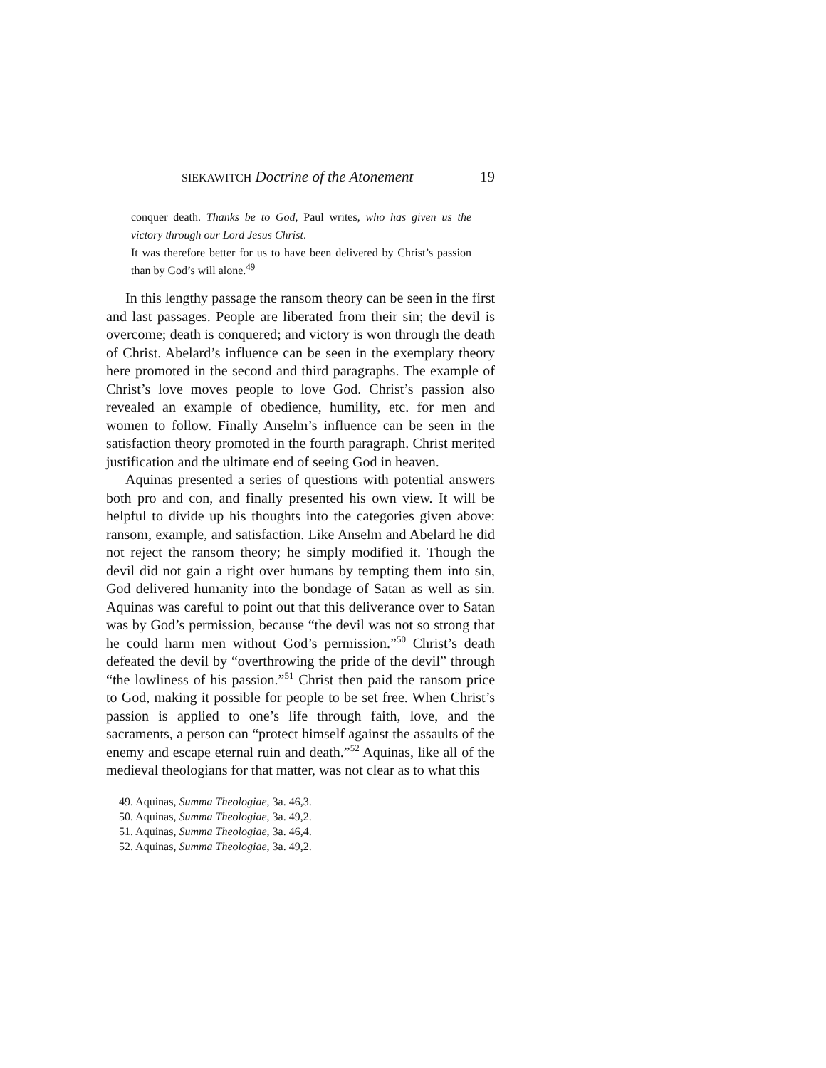SIEKAWITCH Doctrine of the Atonement 19
conquer death. Thanks be to God, Paul writes, who has given us the victory through our Lord Jesus Christ.
It was therefore better for us to have been delivered by Christ’s passion than by God’s will alone.<sup>49</sup>
In this lengthy passage the ransom theory can be seen in the first and last passages. People are liberated from their sin; the devil is overcome; death is conquered; and victory is won through the death of Christ. Abelard’s influence can be seen in the exemplary theory here promoted in the second and third paragraphs. The example of Christ’s love moves people to love God. Christ’s passion also revealed an example of obedience, humility, etc. for men and women to follow. Finally Anselm’s influence can be seen in the satisfaction theory promoted in the fourth paragraph. Christ merited justification and the ultimate end of seeing God in heaven.
Aquinas presented a series of questions with potential answers both pro and con, and finally presented his own view. It will be helpful to divide up his thoughts into the categories given above: ransom, example, and satisfaction. Like Anselm and Abelard he did not reject the ransom theory; he simply modified it. Though the devil did not gain a right over humans by tempting them into sin, God delivered humanity into the bondage of Satan as well as sin. Aquinas was careful to point out that this deliverance over to Satan was by God’s permission, because “the devil was not so strong that he could harm men without God’s permission.”<sup>50</sup> Christ’s death defeated the devil by “overthrowing the pride of the devil” through “the lowliness of his passion.”<sup>51</sup> Christ then paid the ransom price to God, making it possible for people to be set free. When Christ’s passion is applied to one’s life through faith, love, and the sacraments, a person can “protect himself against the assaults of the enemy and escape eternal ruin and death.”<sup>52</sup> Aquinas, like all of the medieval theologians for that matter, was not clear as to what this
49. Aquinas, Summa Theologiae, 3a. 46,3.
50. Aquinas, Summa Theologiae, 3a. 49,2.
51. Aquinas, Summa Theologiae, 3a. 46,4.
52. Aquinas, Summa Theologiae, 3a. 49,2.